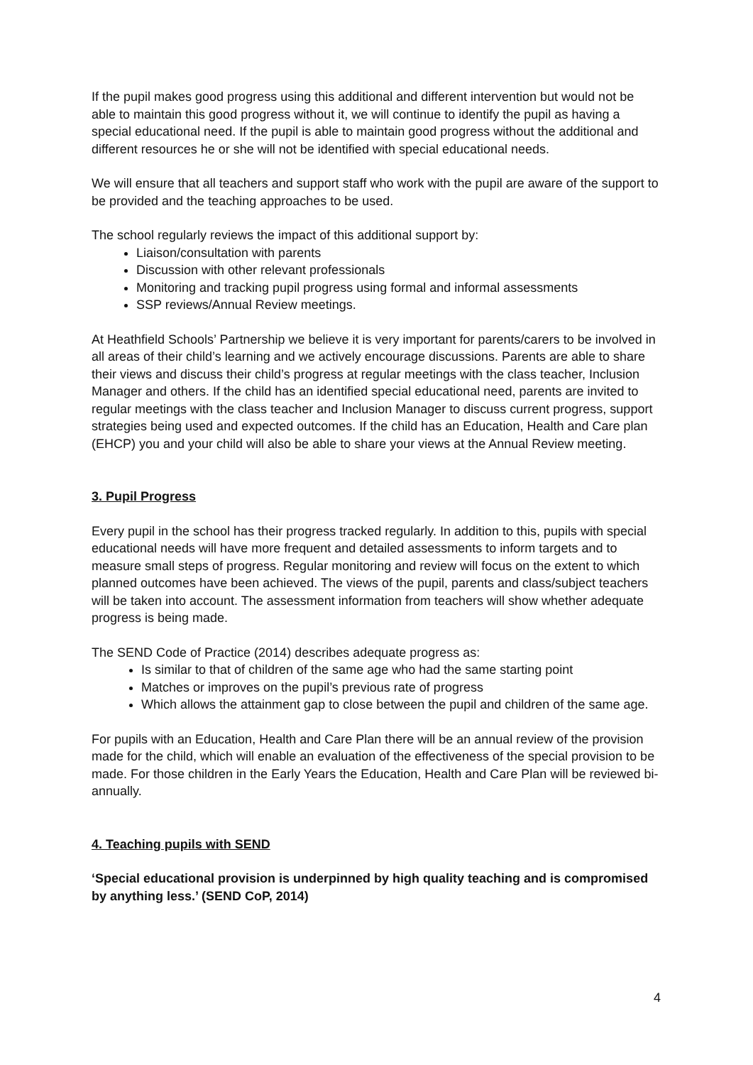If the pupil makes good progress using this additional and different intervention but would not be able to maintain this good progress without it, we will continue to identify the pupil as having a special educational need. If the pupil is able to maintain good progress without the additional and different resources he or she will not be identified with special educational needs.
We will ensure that all teachers and support staff who work with the pupil are aware of the support to be provided and the teaching approaches to be used.
The school regularly reviews the impact of this additional support by:
Liaison/consultation with parents
Discussion with other relevant professionals
Monitoring and tracking pupil progress using formal and informal assessments
SSP reviews/Annual Review meetings.
At Heathfield Schools’ Partnership we believe it is very important for parents/carers to be involved in all areas of their child’s learning and we actively encourage discussions. Parents are able to share their views and discuss their child’s progress at regular meetings with the class teacher, Inclusion Manager and others. If the child has an identified special educational need, parents are invited to regular meetings with the class teacher and Inclusion Manager to discuss current progress, support strategies being used and expected outcomes. If the child has an Education, Health and Care plan (EHCP) you and your child will also be able to share your views at the Annual Review meeting.
3. Pupil Progress
Every pupil in the school has their progress tracked regularly. In addition to this, pupils with special educational needs will have more frequent and detailed assessments to inform targets and to measure small steps of progress. Regular monitoring and review will focus on the extent to which planned outcomes have been achieved. The views of the pupil, parents and class/subject teachers will be taken into account. The assessment information from teachers will show whether adequate progress is being made.
The SEND Code of Practice (2014) describes adequate progress as:
Is similar to that of children of the same age who had the same starting point
Matches or improves on the pupil’s previous rate of progress
Which allows the attainment gap to close between the pupil and children of the same age.
For pupils with an Education, Health and Care Plan there will be an annual review of the provision made for the child, which will enable an evaluation of the effectiveness of the special provision to be made. For those children in the Early Years the Education, Health and Care Plan will be reviewed bi-annually.
4. Teaching pupils with SEND
‘Special educational provision is underpinned by high quality teaching and is compromised by anything less.’ (SEND CoP, 2014)
4